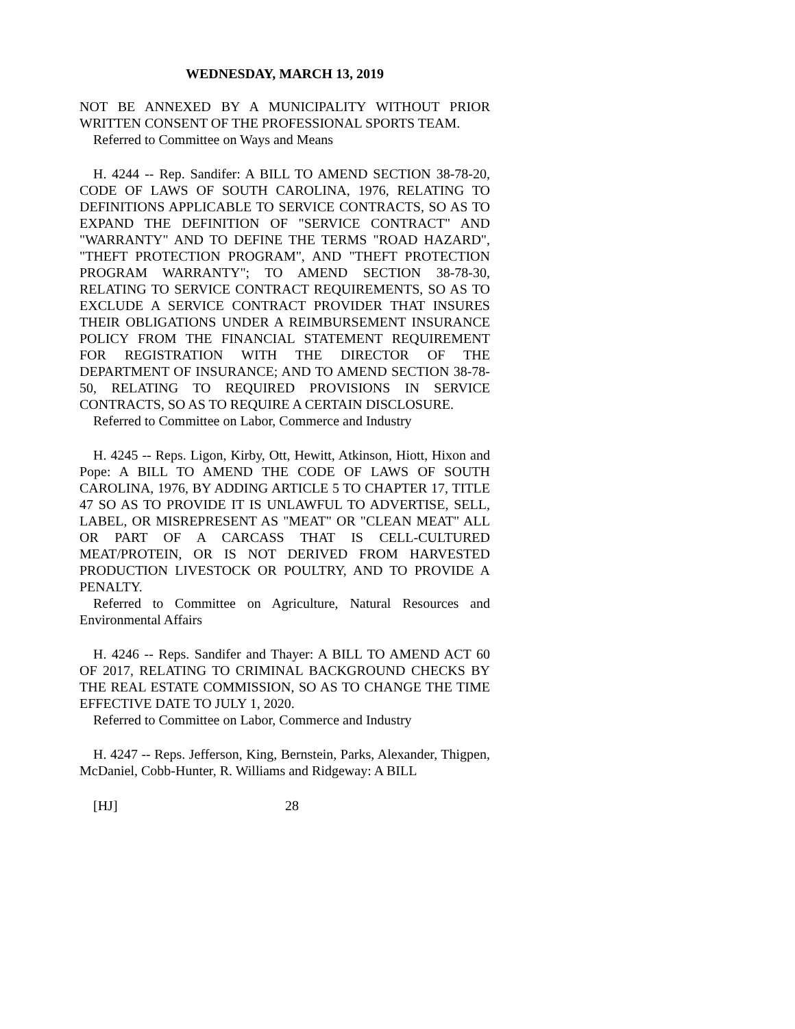WEDNESDAY, MARCH 13, 2019
NOT BE ANNEXED BY A MUNICIPALITY WITHOUT PRIOR WRITTEN CONSENT OF THE PROFESSIONAL SPORTS TEAM.
Referred to Committee on Ways and Means
H. 4244 -- Rep. Sandifer: A BILL TO AMEND SECTION 38-78-20, CODE OF LAWS OF SOUTH CAROLINA, 1976, RELATING TO DEFINITIONS APPLICABLE TO SERVICE CONTRACTS, SO AS TO EXPAND THE DEFINITION OF "SERVICE CONTRACT" AND "WARRANTY" AND TO DEFINE THE TERMS "ROAD HAZARD", "THEFT PROTECTION PROGRAM", AND "THEFT PROTECTION PROGRAM WARRANTY"; TO AMEND SECTION 38-78-30, RELATING TO SERVICE CONTRACT REQUIREMENTS, SO AS TO EXCLUDE A SERVICE CONTRACT PROVIDER THAT INSURES THEIR OBLIGATIONS UNDER A REIMBURSEMENT INSURANCE POLICY FROM THE FINANCIAL STATEMENT REQUIREMENT FOR REGISTRATION WITH THE DIRECTOR OF THE DEPARTMENT OF INSURANCE; AND TO AMEND SECTION 38-78-50, RELATING TO REQUIRED PROVISIONS IN SERVICE CONTRACTS, SO AS TO REQUIRE A CERTAIN DISCLOSURE.
Referred to Committee on Labor, Commerce and Industry
H. 4245 -- Reps. Ligon, Kirby, Ott, Hewitt, Atkinson, Hiott, Hixon and Pope: A BILL TO AMEND THE CODE OF LAWS OF SOUTH CAROLINA, 1976, BY ADDING ARTICLE 5 TO CHAPTER 17, TITLE 47 SO AS TO PROVIDE IT IS UNLAWFUL TO ADVERTISE, SELL, LABEL, OR MISREPRESENT AS "MEAT" OR "CLEAN MEAT" ALL OR PART OF A CARCASS THAT IS CELL-CULTURED MEAT/PROTEIN, OR IS NOT DERIVED FROM HARVESTED PRODUCTION LIVESTOCK OR POULTRY, AND TO PROVIDE A PENALTY.
Referred to Committee on Agriculture, Natural Resources and Environmental Affairs
H. 4246 -- Reps. Sandifer and Thayer: A BILL TO AMEND ACT 60 OF 2017, RELATING TO CRIMINAL BACKGROUND CHECKS BY THE REAL ESTATE COMMISSION, SO AS TO CHANGE THE TIME EFFECTIVE DATE TO JULY 1, 2020.
Referred to Committee on Labor, Commerce and Industry
H. 4247 -- Reps. Jefferson, King, Bernstein, Parks, Alexander, Thigpen, McDaniel, Cobb-Hunter, R. Williams and Ridgeway: A BILL
[HJ] 28